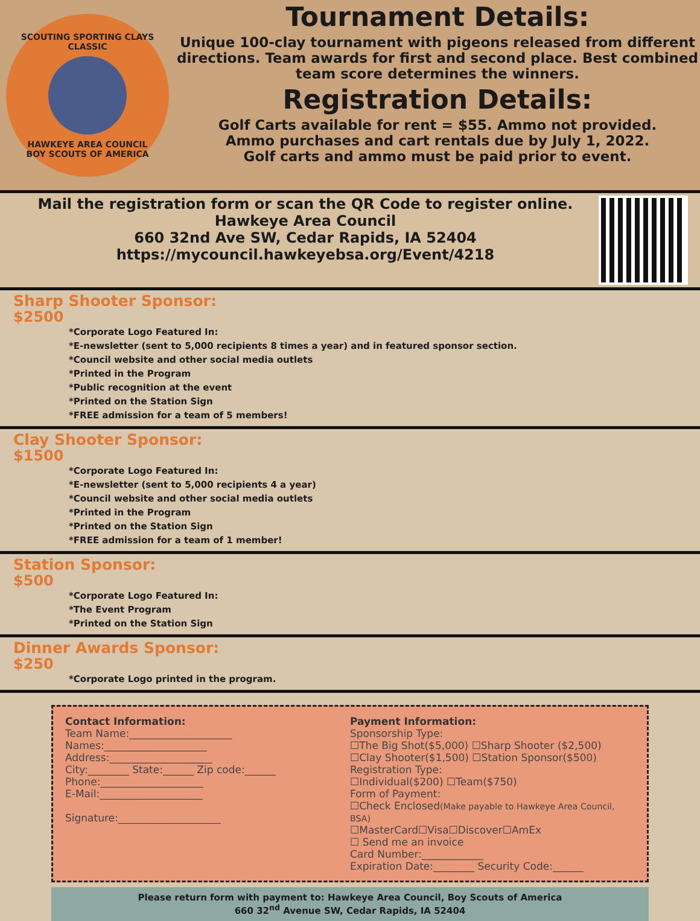SCOUTING SPORTING CLAYS CLASSIC
HAWKEYE AREA COUNCIL
BOY SCOUTS OF AMERICA
Tournament Details:
Unique 100-clay tournament with pigeons released from different directions. Team awards for first and second place. Best combined team score determines the winners.
Registration Details:
Golf Carts available for rent = $55. Ammo not provided.
Ammo purchases and cart rentals due by July 1, 2022.
Golf carts and ammo must be paid prior to event.
Mail the registration form or scan the QR Code to register online.
Hawkeye Area Council
660 32nd Ave SW, Cedar Rapids, IA 52404
https://mycouncil.hawkeyebsa.org/Event/4218
Sharp Shooter Sponsor:
$2500
*Corporate Logo Featured In:
*E-newsletter (sent to 5,000 recipients 8 times a year) and in featured sponsor section.
*Council website and other social media outlets
*Printed in the Program
*Public recognition at the event
*Printed on the Station Sign
*FREE admission for a team of 5 members!
Clay Shooter Sponsor:
$1500
*Corporate Logo Featured In:
*E-newsletter (sent to 5,000 recipients 4 a year)
*Council website and other social media outlets
*Printed in the Program
*Printed on the Station Sign
*FREE admission for a team of 1 member!
Station Sponsor:
$500
*Corporate Logo Featured In:
*The Event Program
*Printed on the Station Sign
Dinner Awards Sponsor:
$250
*Corporate Logo printed in the program.
Contact Information:
Team Name:____________________
Names:____________________
Address:____________________
City:________ State:______ Zip code:______
Phone:____________________
E-Mail:____________________
Signature:____________________
Payment Information:
Sponsorship Type:
☐The Big Shot($5,000) ☐Sharp Shooter ($2,500)
☐Clay Shooter($1,500) ☐Station Sponsor($500)
Registration Type:
☐Individual($200) ☐Team($750)
Form of Payment:
☐Check Enclosed(Make payable to Hawkeye Area Council, BSA)
☐MasterCard☐Visa☐Discover☐AmEx
☐ Send me an invoice
Card Number:____________
Expiration Date:________ Security Code:______
Please return form with payment to: Hawkeye Area Council, Boy Scouts of America
660 32<sup>nd</sup> Avenue SW, Cedar Rapids, IA 52404